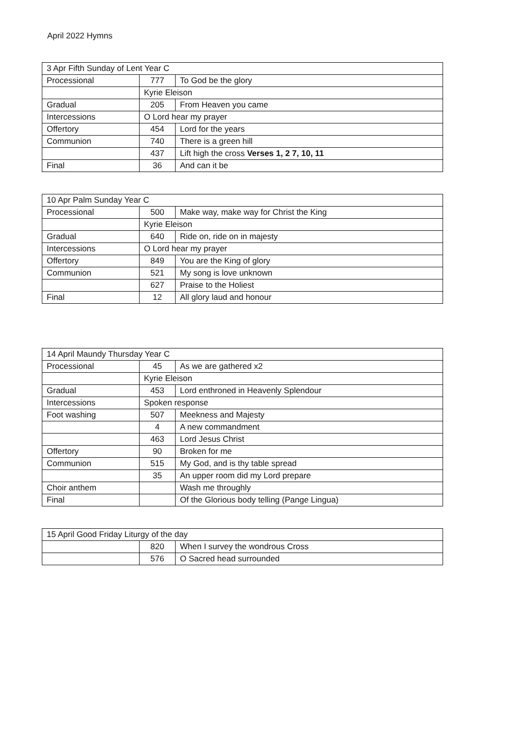April 2022 Hymns
| 3 Apr Fifth Sunday of Lent Year C | | |
| Processional | 777 | To God be the glory |
| | Kyrie Eleison | |
| Gradual | 205 | From Heaven you came |
| Intercessions | O Lord hear my prayer | |
| Offertory | 454 | Lord for the years |
| Communion | 740 | There is a green hill |
| | 437 | Lift high the cross Verses 1, 2 7, 10, 11 |
| Final | 36 | And can it be |
| 10 Apr Palm Sunday Year C | | |
| Processional | 500 | Make way, make way for Christ the King |
| | Kyrie Eleison | |
| Gradual | 640 | Ride on, ride on in majesty |
| Intercessions | O Lord hear my prayer | |
| Offertory | 849 | You are the King of glory |
| Communion | 521 | My song is love unknown |
| | 627 | Praise to the Holiest |
| Final | 12 | All glory laud and honour |
| 14 April Maundy Thursday Year C | | |
| Processional | 45 | As we are gathered x2 |
| | Kyrie Eleison | |
| Gradual | 453 | Lord enthroned in Heavenly Splendour |
| Intercessions | Spoken response | |
| Foot washing | 507 | Meekness and Majesty |
| | 4 | A new commandment |
| | 463 | Lord Jesus Christ |
| Offertory | 90 | Broken for me |
| Communion | 515 | My God, and is thy table spread |
| | 35 | An upper room did my Lord prepare |
| Choir anthem | | Wash me throughly |
| Final | | Of the Glorious body telling (Pange Lingua) |
| 15 April Good Friday Liturgy of the day | | |
| | 820 | When I survey the wondrous Cross |
| | 576 | O Sacred head surrounded |